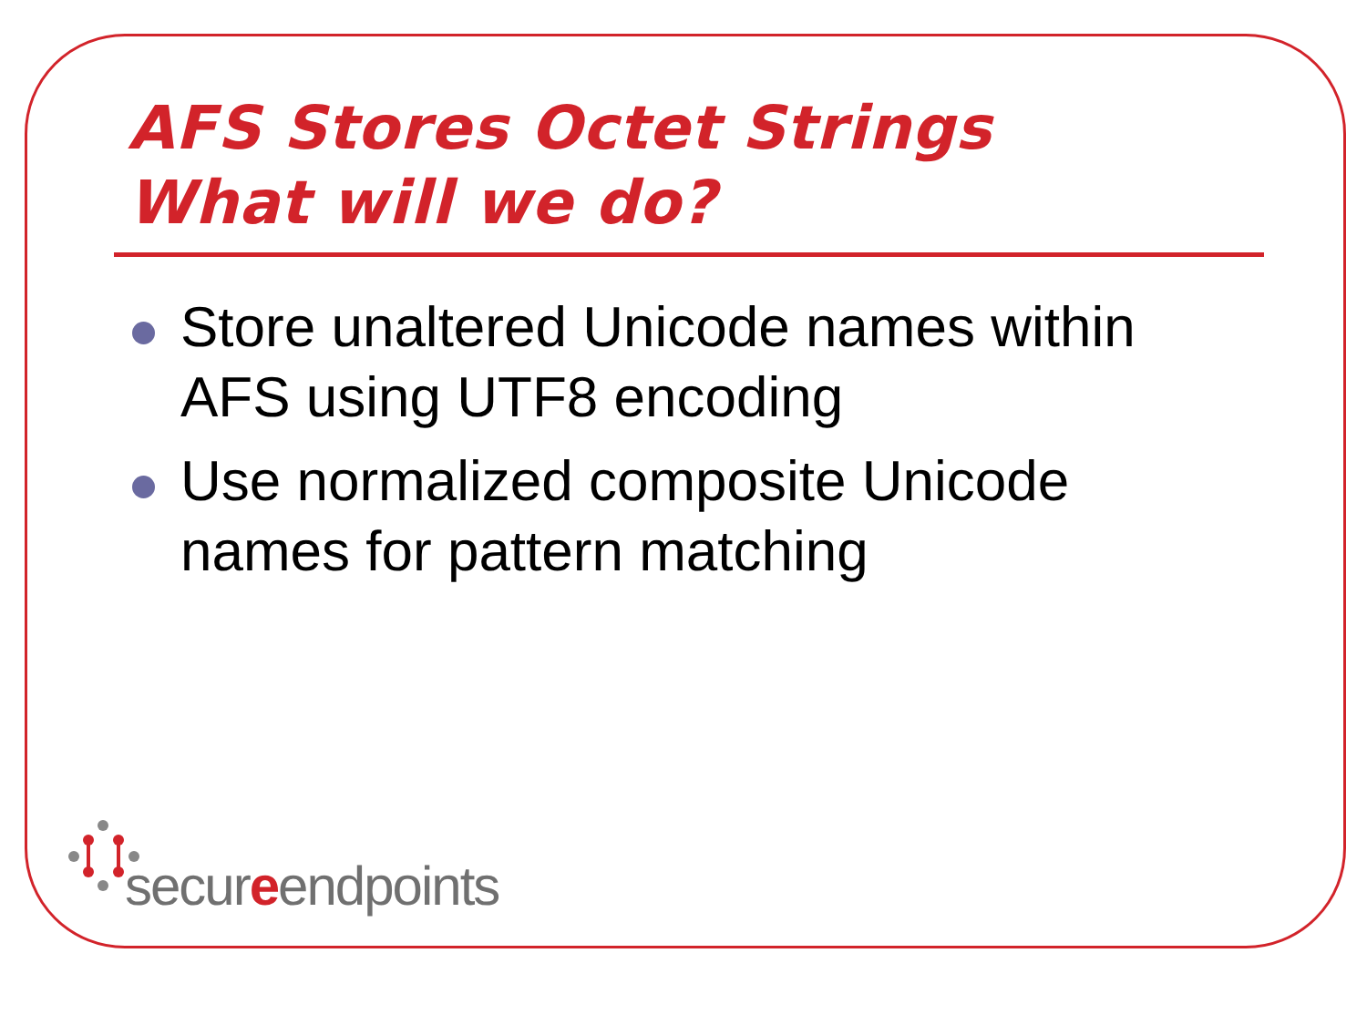AFS Stores Octet Strings
What will we do?
Store unaltered Unicode names within AFS using UTF8 encoding
Use normalized composite Unicode names for pattern matching
secureendpoints